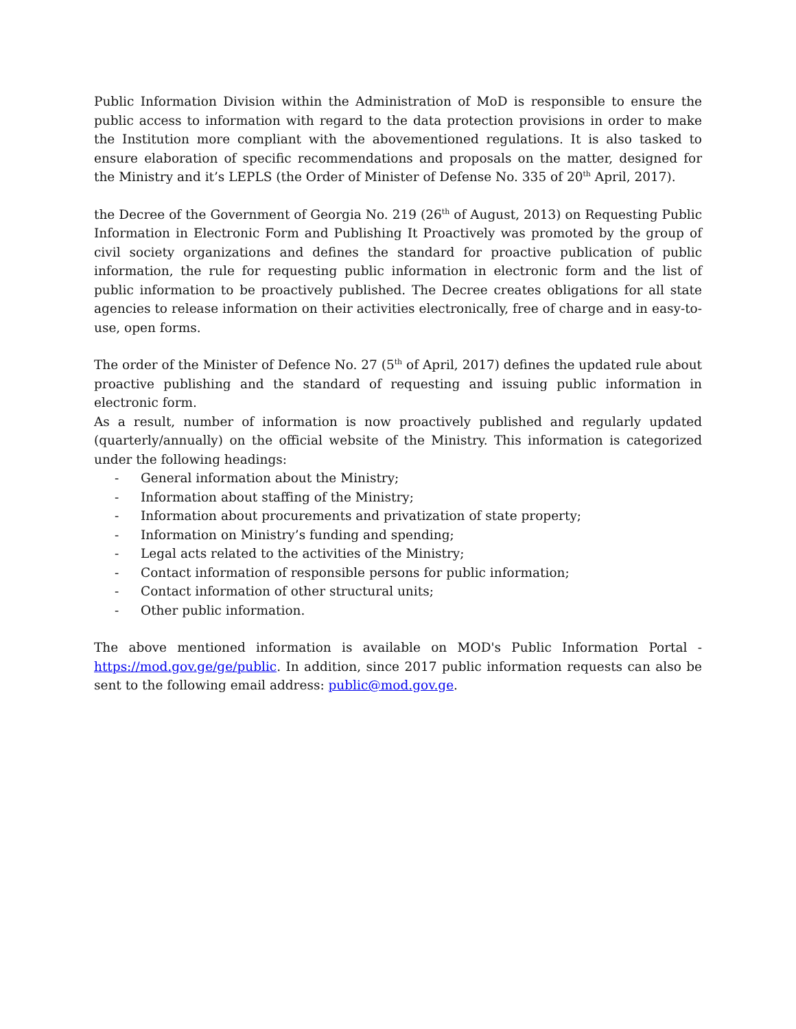Public Information Division within the Administration of MoD is responsible to ensure the public access to information with regard to the data protection provisions in order to make the Institution more compliant with the abovementioned regulations. It is also tasked to ensure elaboration of specific recommendations and proposals on the matter, designed for the Ministry and it’s LEPLS (the Order of Minister of Defense No. 335 of 20<sup>th</sup> April, 2017).
the Decree of the Government of Georgia No. 219 (26<sup>th</sup> of August, 2013) on Requesting Public Information in Electronic Form and Publishing It Proactively was promoted by the group of civil society organizations and defines the standard for proactive publication of public information, the rule for requesting public information in electronic form and the list of public information to be proactively published. The Decree creates obligations for all state agencies to release information on their activities electronically, free of charge and in easy-to-use, open forms.
The order of the Minister of Defence No. 27 (5<sup>th</sup> of April, 2017) defines the updated rule about proactive publishing and the standard of requesting and issuing public information in electronic form.
As a result, number of information is now proactively published and regularly updated (quarterly/annually) on the official website of the Ministry. This information is categorized under the following headings:
- General information about the Ministry;
- Information about staffing of the Ministry;
- Information about procurements and privatization of state property;
- Information on Ministry’s funding and spending;
- Legal acts related to the activities of the Ministry;
- Contact information of responsible persons for public information;
- Contact information of other structural units;
- Other public information.
The above mentioned information is available on MOD's Public Information Portal - https://mod.gov.ge/ge/public. In addition, since 2017 public information requests can also be sent to the following email address: public@mod.gov.ge.